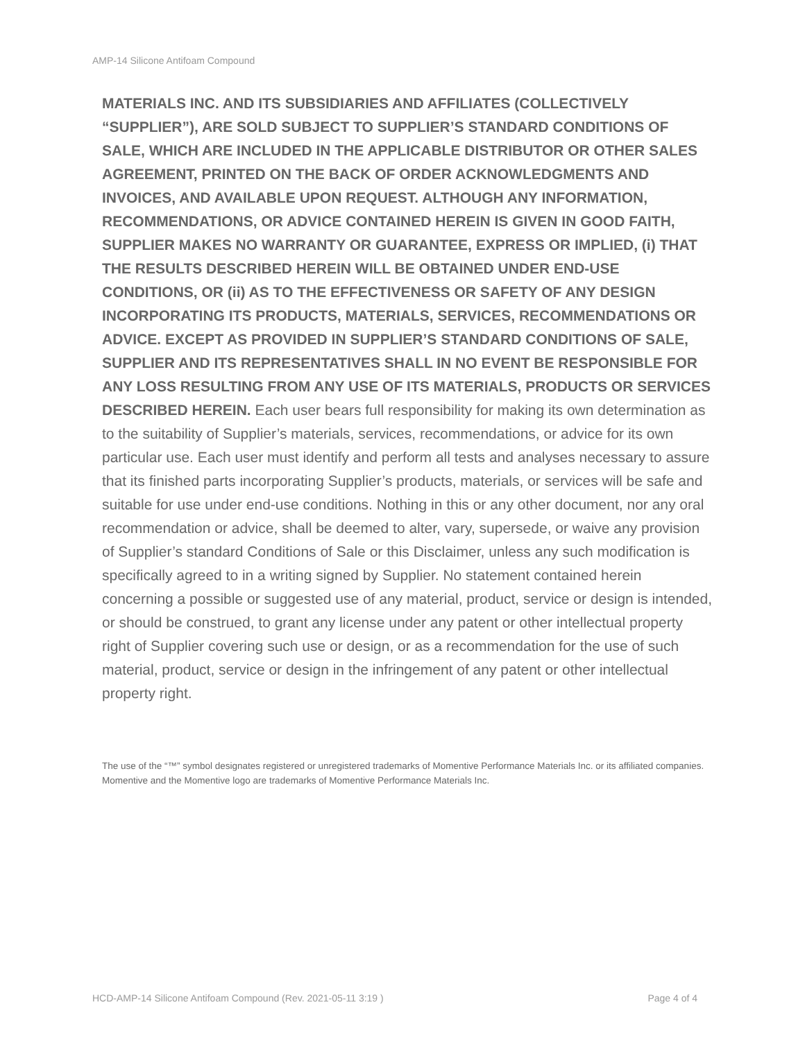AMP-14 Silicone Antifoam Compound
MATERIALS INC. AND ITS SUBSIDIARIES AND AFFILIATES (COLLECTIVELY “SUPPLIER”), ARE SOLD SUBJECT TO SUPPLIER’S STANDARD CONDITIONS OF SALE, WHICH ARE INCLUDED IN THE APPLICABLE DISTRIBUTOR OR OTHER SALES AGREEMENT, PRINTED ON THE BACK OF ORDER ACKNOWLEDGMENTS AND INVOICES, AND AVAILABLE UPON REQUEST. ALTHOUGH ANY INFORMATION, RECOMMENDATIONS, OR ADVICE CONTAINED HEREIN IS GIVEN IN GOOD FAITH, SUPPLIER MAKES NO WARRANTY OR GUARANTEE, EXPRESS OR IMPLIED, (i) THAT THE RESULTS DESCRIBED HEREIN WILL BE OBTAINED UNDER END-USE CONDITIONS, OR (ii) AS TO THE EFFECTIVENESS OR SAFETY OF ANY DESIGN INCORPORATING ITS PRODUCTS, MATERIALS, SERVICES, RECOMMENDATIONS OR ADVICE. EXCEPT AS PROVIDED IN SUPPLIER’S STANDARD CONDITIONS OF SALE, SUPPLIER AND ITS REPRESENTATIVES SHALL IN NO EVENT BE RESPONSIBLE FOR ANY LOSS RESULTING FROM ANY USE OF ITS MATERIALS, PRODUCTS OR SERVICES DESCRIBED HEREIN. Each user bears full responsibility for making its own determination as to the suitability of Supplier’s materials, services, recommendations, or advice for its own particular use. Each user must identify and perform all tests and analyses necessary to assure that its finished parts incorporating Supplier’s products, materials, or services will be safe and suitable for use under end-use conditions. Nothing in this or any other document, nor any oral recommendation or advice, shall be deemed to alter, vary, supersede, or waive any provision of Supplier’s standard Conditions of Sale or this Disclaimer, unless any such modification is specifically agreed to in a writing signed by Supplier. No statement contained herein concerning a possible or suggested use of any material, product, service or design is intended, or should be construed, to grant any license under any patent or other intellectual property right of Supplier covering such use or design, or as a recommendation for the use of such material, product, service or design in the infringement of any patent or other intellectual property right.
The use of the “™” symbol designates registered or unregistered trademarks of Momentive Performance Materials Inc. or its affiliated companies. Momentive and the Momentive logo are trademarks of Momentive Performance Materials Inc.
HCD-AMP-14 Silicone Antifoam Compound (Rev. 2021-05-11 3:19 ) Page 4 of 4